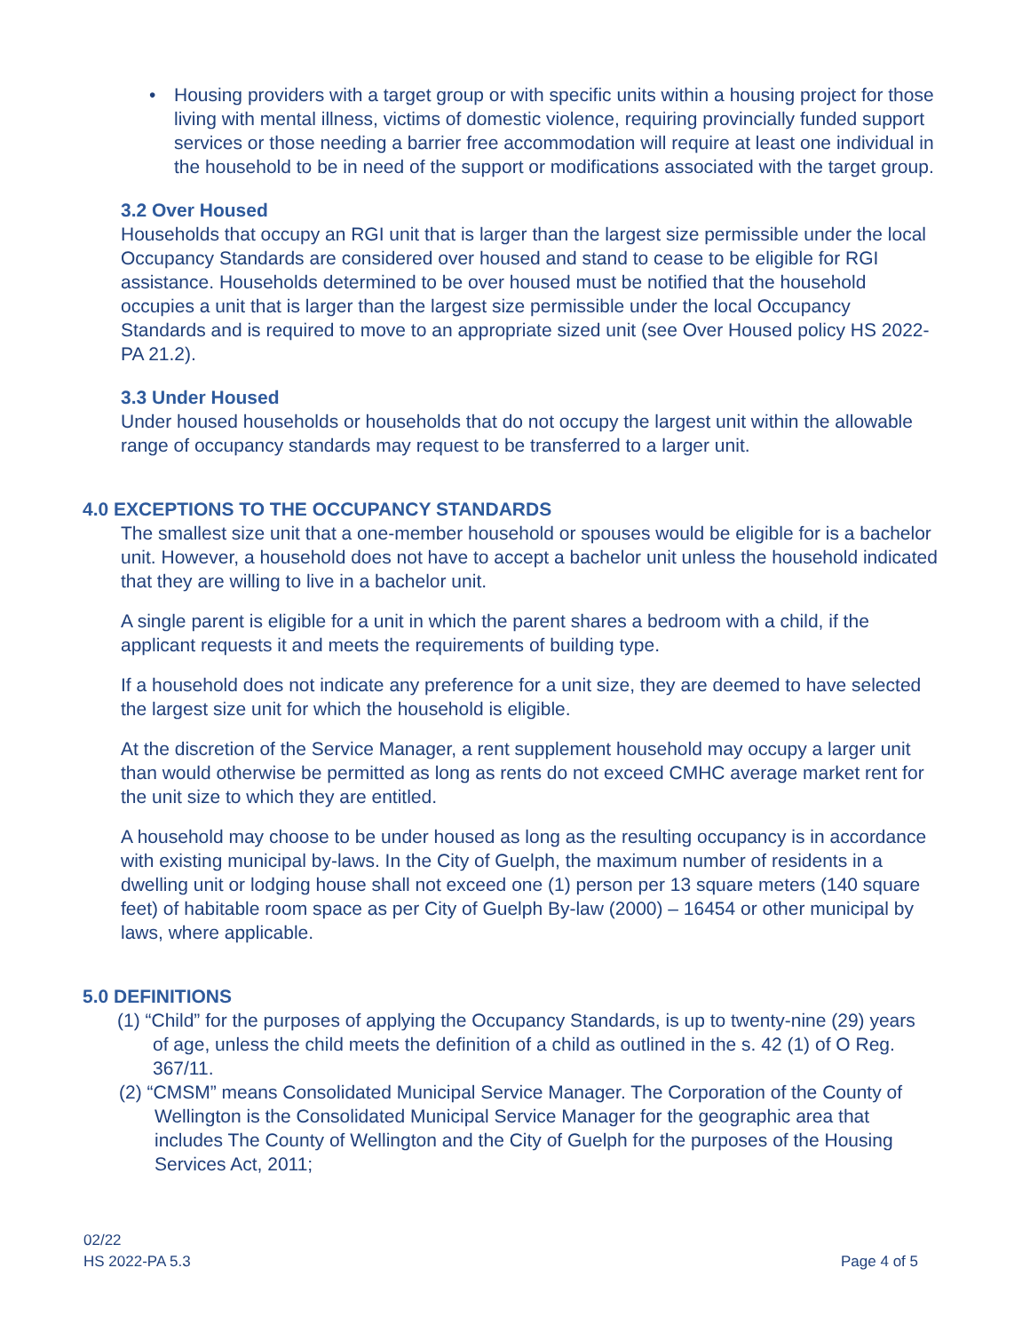• Housing providers with a target group or with specific units within a housing project for those living with mental illness, victims of domestic violence, requiring provincially funded support services or those needing a barrier free accommodation will require at least one individual in the household to be in need of the support or modifications associated with the target group.
3.2 Over Housed
Households that occupy an RGI unit that is larger than the largest size permissible under the local Occupancy Standards are considered over housed and stand to cease to be eligible for RGI assistance. Households determined to be over housed must be notified that the household occupies a unit that is larger than the largest size permissible under the local Occupancy Standards and is required to move to an appropriate sized unit (see Over Housed policy HS 2022-PA 21.2).
3.3 Under Housed
Under housed households or households that do not occupy the largest unit within the allowable range of occupancy standards may request to be transferred to a larger unit.
4.0 EXCEPTIONS TO THE OCCUPANCY STANDARDS
The smallest size unit that a one-member household or spouses would be eligible for is a bachelor unit. However, a household does not have to accept a bachelor unit unless the household indicated that they are willing to live in a bachelor unit.
A single parent is eligible for a unit in which the parent shares a bedroom with a child, if the applicant requests it and meets the requirements of building type.
If a household does not indicate any preference for a unit size, they are deemed to have selected the largest size unit for which the household is eligible.
At the discretion of the Service Manager, a rent supplement household may occupy a larger unit than would otherwise be permitted as long as rents do not exceed CMHC average market rent for the unit size to which they are entitled.
A household may choose to be under housed as long as the resulting occupancy is in accordance with existing municipal by-laws. In the City of Guelph, the maximum number of residents in a dwelling unit or lodging house shall not exceed one (1) person per 13 square meters (140 square feet) of habitable room space as per City of Guelph By-law (2000) – 16454 or other municipal by laws, where applicable.
5.0 DEFINITIONS
(1) “Child” for the purposes of applying the Occupancy Standards, is up to twenty-nine (29) years of age, unless the child meets the definition of a child as outlined in the s. 42 (1) of O Reg. 367/11.
(2) “CMSM” means Consolidated Municipal Service Manager. The Corporation of the County of Wellington is the Consolidated Municipal Service Manager for the geographic area that includes The County of Wellington and the City of Guelph for the purposes of the Housing Services Act, 2011;
02/22
HS 2022-PA 5.3 Page 4 of 5